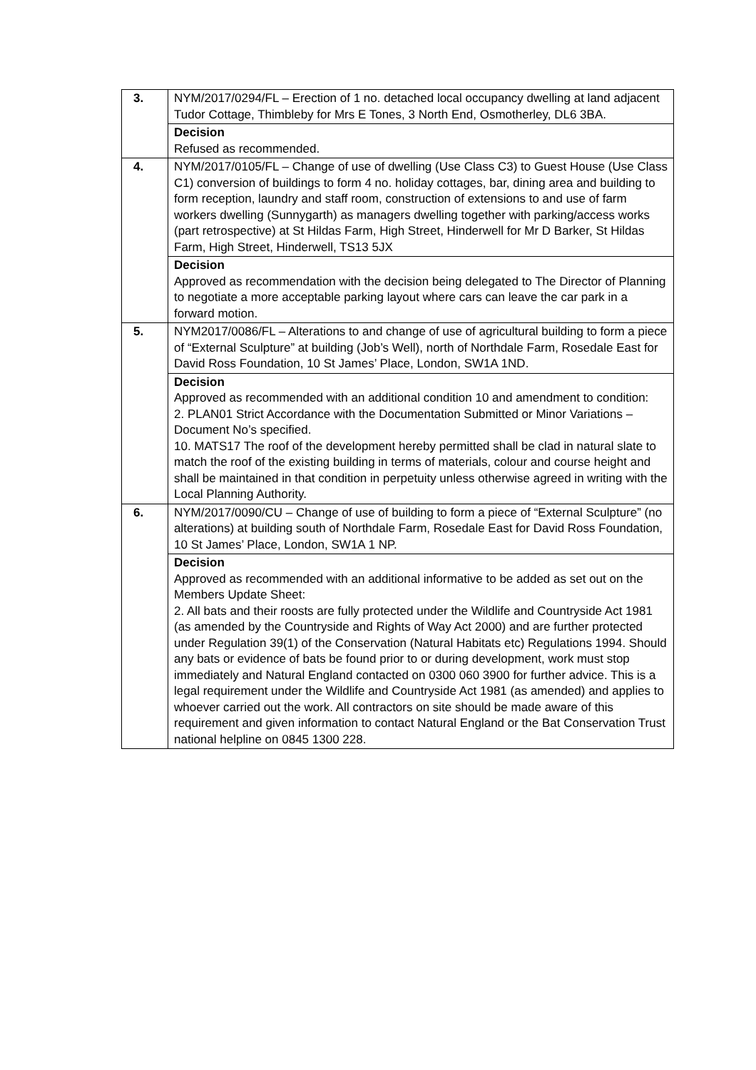| 3. | NYM/2017/0294/FL – Erection of 1 no. detached local occupancy dwelling at land adjacent Tudor Cottage, Thimbleby for Mrs E Tones, 3 North End, Osmotherley, DL6 3BA. |
| | Decision Refused as recommended. |
| 4. | NYM/2017/0105/FL – Change of use of dwelling (Use Class C3) to Guest House (Use Class C1) conversion of buildings to form 4 no. holiday cottages, bar, dining area and building to form reception, laundry and staff room, construction of extensions to and use of farm workers dwelling (Sunnygarth) as managers dwelling together with parking/access works (part retrospective) at St Hildas Farm, High Street, Hinderwell for Mr D Barker, St Hildas Farm, High Street, Hinderwell, TS13 5JX |
| | Decision Approved as recommendation with the decision being delegated to The Director of Planning to negotiate a more acceptable parking layout where cars can leave the car park in a forward motion. |
| 5. | NYM2017/0086/FL – Alterations to and change of use of agricultural building to form a piece of “External Sculpture” at building (Job’s Well), north of Northdale Farm, Rosedale East for David Ross Foundation, 10 St James’ Place, London, SW1A 1ND. |
| | Decision Approved as recommended with an additional condition 10 and amendment to condition: 2. PLAN01 Strict Accordance with the Documentation Submitted or Minor Variations – Document No’s specified. 10. MATS17 The roof of the development hereby permitted shall be clad in natural slate to match the roof of the existing building in terms of materials, colour and course height and shall be maintained in that condition in perpetuity unless otherwise agreed in writing with the Local Planning Authority. |
| 6. | NYM/2017/0090/CU – Change of use of building to form a piece of “External Sculpture” (no alterations) at building south of Northdale Farm, Rosedale East for David Ross Foundation, 10 St James’ Place, London, SW1A 1 NP. |
| | Decision Approved as recommended with an additional informative to be added as set out on the Members Update Sheet: 2. All bats and their roosts are fully protected under the Wildlife and Countryside Act 1981 (as amended by the Countryside and Rights of Way Act 2000) and are further protected under Regulation 39(1) of the Conservation (Natural Habitats etc) Regulations 1994. Should any bats or evidence of bats be found prior to or during development, work must stop immediately and Natural England contacted on 0300 060 3900 for further advice. This is a legal requirement under the Wildlife and Countryside Act 1981 (as amended) and applies to whoever carried out the work. All contractors on site should be made aware of this requirement and given information to contact Natural England or the Bat Conservation Trust national helpline on 0845 1300 228. |